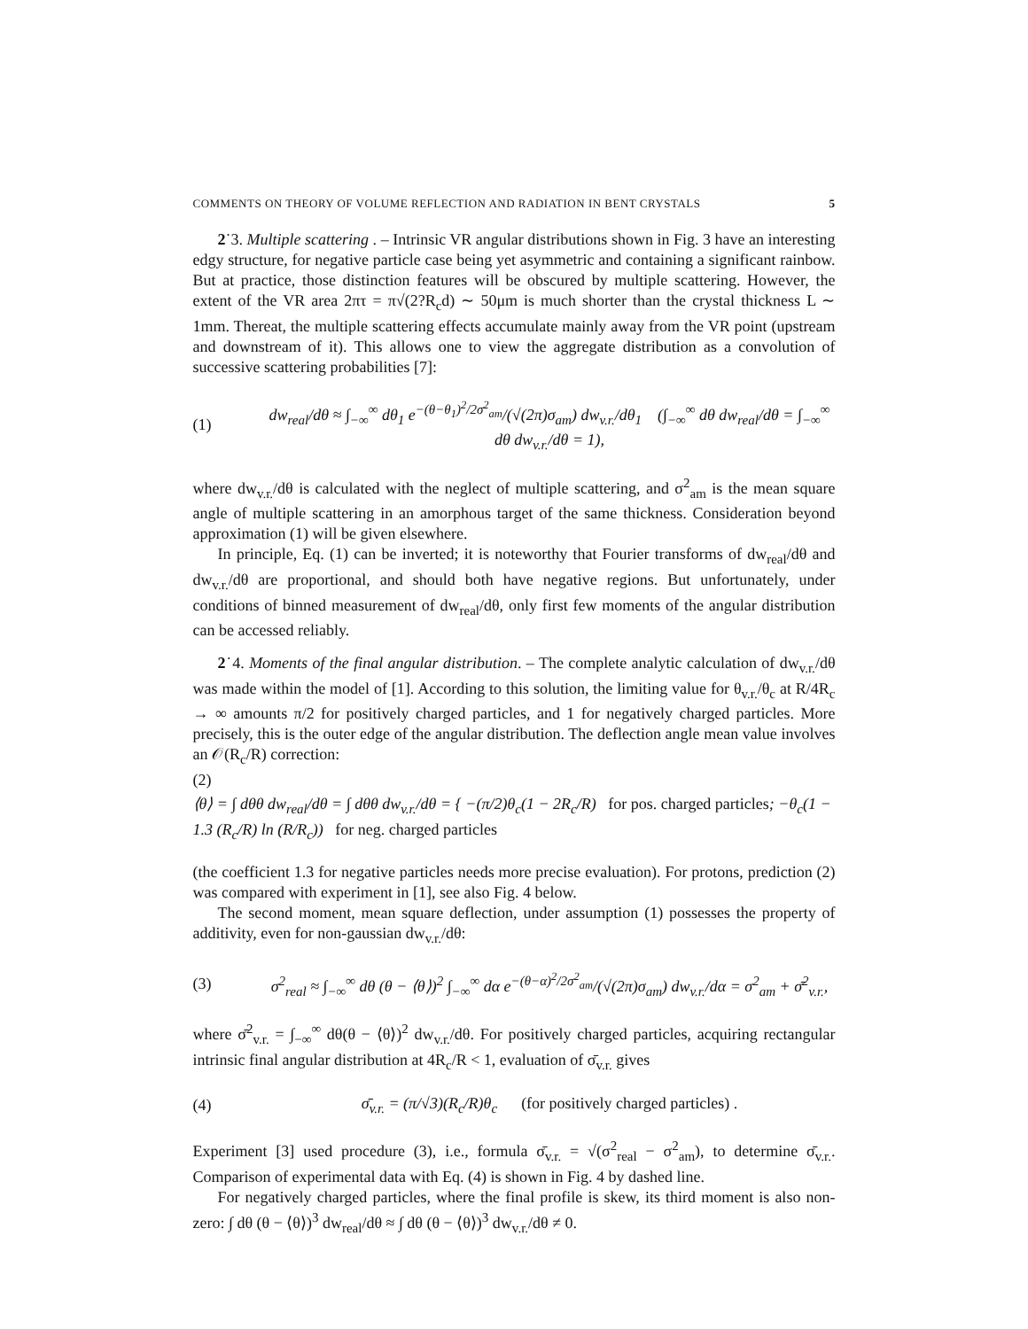COMMENTS ON THEORY OF VOLUME REFLECTION AND RADIATION IN BENT CRYSTALS 5
2˙3. Multiple scattering . – Intrinsic VR angular distributions shown in Fig. 3 have an interesting edgy structure, for negative particle case being yet asymmetric and containing a significant rainbow. But at practice, those distinction features will be obscured by multiple scattering. However, the extent of the VR area 2πτ = π√(2?R<sub>c</sub>d) ∼ 50μm is much shorter than the crystal thickness L ∼ 1mm. Thereat, the multiple scattering effects accumulate mainly away from the VR point (upstream and downstream of it). This allows one to view the aggregate distribution as a convolution of successive scattering probabilities [7]:
(1) dw<sub>real</sub>/dθ ≈ ∫<sub>−∞</sub><sup>∞</sup> dθ<sub>1</sub> e<sup>−(θ−θ<sub>1</sub>)<sup>2</sup>/2σ<sup>2</sup><sub>am</sub></sup>/(√(2π)σ<sub>am</sub>) dw<sub>v.r.</sub>/dθ<sub>1</sub> (∫<sub>−∞</sub><sup>∞</sup> dθ dw<sub>real</sub>/dθ = ∫<sub>−∞</sub><sup>∞</sup> dθ dw<sub>v.r.</sub>/dθ = 1),
where dw<sub>v.r.</sub>/dθ is calculated with the neglect of multiple scattering, and σ<sup>2</sup><sub>am</sub> is the mean square angle of multiple scattering in an amorphous target of the same thickness. Consideration beyond approximation (1) will be given elsewhere.
In principle, Eq. (1) can be inverted; it is noteworthy that Fourier transforms of dw<sub>real</sub>/dθ and dw<sub>v.r.</sub>/dθ are proportional, and should both have negative regions. But unfortunately, under conditions of binned measurement of dw<sub>real</sub>/dθ, only first few moments of the angular distribution can be accessed reliably.
2˙4. Moments of the final angular distribution. – The complete analytic calculation of dw<sub>v.r.</sub>/dθ was made within the model of [1]. According to this solution, the limiting value for θ<sub>v.r.</sub>/θ<sub>c</sub> at R/4R<sub>c</sub> → ∞ amounts π/2 for positively charged particles, and 1 for negatively charged particles. More precisely, this is the outer edge of the angular distribution. The deflection angle mean value involves an 𝒪(R<sub>c</sub>/R) correction:
(2)
⟨θ⟩ = ∫ dθθ dw<sub>real</sub>/dθ = ∫ dθθ dw<sub>v.r.</sub>/dθ = { −(π/2)θ<sub>c</sub>(1 − 2R<sub>c</sub>/R) for pos. charged particles; −θ<sub>c</sub>(1 − 1.3 (R<sub>c</sub>/R) ln (R/R<sub>c</sub>)) for neg. charged particles
(the coefficient 1.3 for negative particles needs more precise evaluation). For protons, prediction (2) was compared with experiment in [1], see also Fig. 4 below.
The second moment, mean square deflection, under assumption (1) possesses the property of additivity, even for non-gaussian dw<sub>v.r.</sub>/dθ:
(3) σ<sup>2</sup><sub>real</sub> ≈ ∫<sub>−∞</sub><sup>∞</sup> dθ (θ − ⟨θ⟩)<sup>2</sup> ∫<sub>−∞</sub><sup>∞</sup> dα e<sup>−(θ−α)<sup>2</sup>/2σ<sup>2</sup><sub>am</sub></sup>/(√(2π)σ<sub>am</sub>) dw<sub>v.r.</sub>/dα = σ<sup>2</sup><sub>am</sub> + σ̄<sup>2</sup><sub>v.r.</sub>,
where σ̄<sup>2</sup><sub>v.r.</sub> = ∫<sub>−∞</sub><sup>∞</sup> dθ(θ − ⟨θ⟩)<sup>2</sup> dw<sub>v.r.</sub>/dθ. For positively charged particles, acquiring rectangular intrinsic final angular distribution at 4R<sub>c</sub>/R < 1, evaluation of σ̄<sub>v.r.</sub> gives
(4) σ̄<sub>v.r.</sub> = (π/√3)(R<sub>c</sub>/R)θ<sub>c</sub> (for positively charged particles) .
Experiment [3] used procedure (3), i.e., formula σ̄<sub>v.r.</sub> = √(σ<sup>2</sup><sub>real</sub> − σ<sup>2</sup><sub>am</sub>), to determine σ̄<sub>v.r.</sub>. Comparison of experimental data with Eq. (4) is shown in Fig. 4 by dashed line.
For negatively charged particles, where the final profile is skew, its third moment is also non-zero: ∫ dθ (θ − ⟨θ⟩)<sup>3</sup> dw<sub>real</sub>/dθ ≈ ∫ dθ (θ − ⟨θ⟩)<sup>3</sup> dw<sub>v.r.</sub>/dθ ≠ 0.